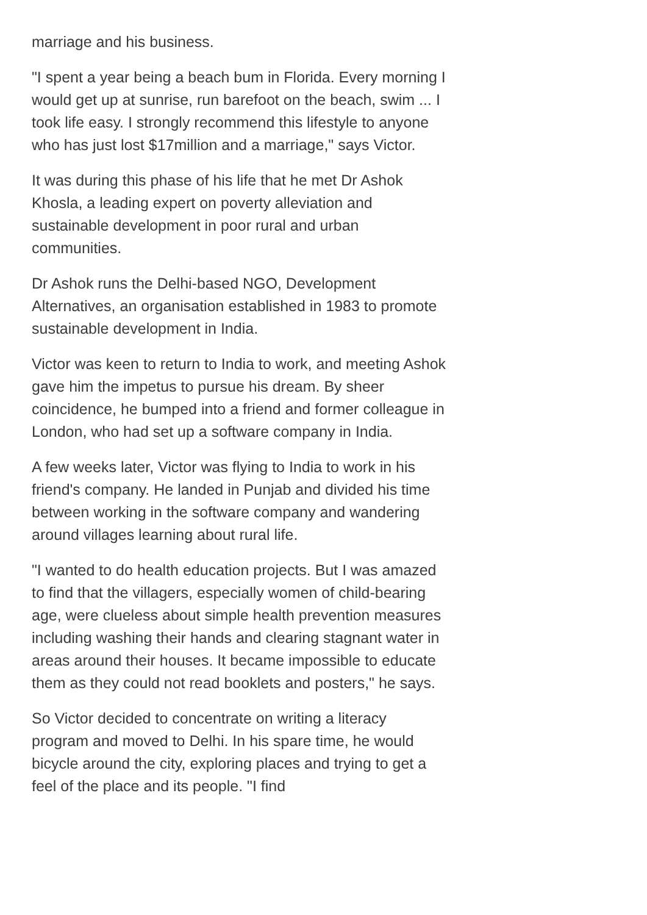marriage and his business.
"I spent a year being a beach bum in Florida. Every morning I would get up at sunrise, run barefoot on the beach, swim ... I took life easy. I strongly recommend this lifestyle to anyone who has just lost $17million and a marriage," says Victor.
It was during this phase of his life that he met Dr Ashok Khosla, a leading expert on poverty alleviation and sustainable development in poor rural and urban communities.
Dr Ashok runs the Delhi-based NGO, Development Alternatives, an organisation established in 1983 to promote sustainable development in India.
Victor was keen to return to India to work, and meeting Ashok gave him the impetus to pursue his dream. By sheer coincidence, he bumped into a friend and former colleague in London, who had set up a software company in India.
A few weeks later, Victor was flying to India to work in his friend's company. He landed in Punjab and divided his time between working in the software company and wandering around villages learning about rural life.
"I wanted to do health education projects. But I was amazed to find that the villagers, especially women of child-bearing age, were clueless about simple health prevention measures including washing their hands and clearing stagnant water in areas around their houses. It became impossible to educate them as they could not read booklets and posters," he says.
So Victor decided to concentrate on writing a literacy program and moved to Delhi. In his spare time, he would bicycle around the city, exploring places and trying to get a feel of the place and its people. "I find